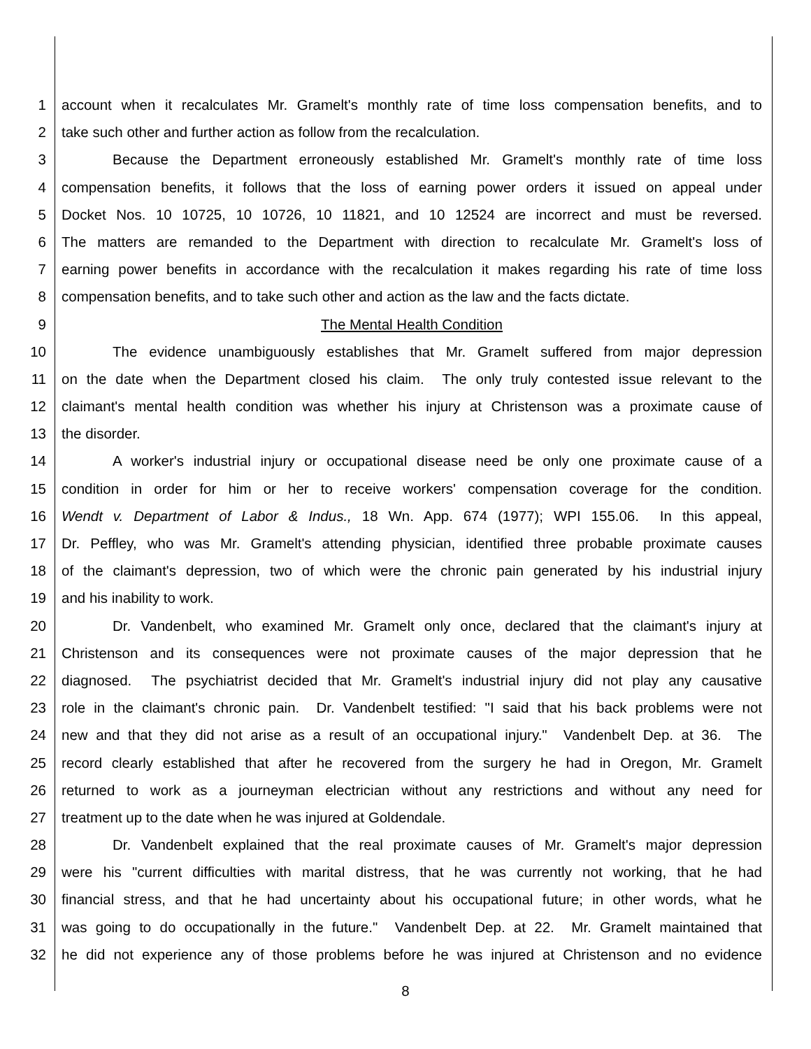1 account when it recalculates Mr. Gramelt's monthly rate of time loss compensation benefits, and to
2 take such other and further action as follow from the recalculation.
3 Because the Department erroneously established Mr. Gramelt's monthly rate of time loss
4 compensation benefits, it follows that the loss of earning power orders it issued on appeal under
5 Docket Nos. 10 10725, 10 10726, 10 11821, and 10 12524 are incorrect and must be reversed.
6 The matters are remanded to the Department with direction to recalculate Mr. Gramelt's loss of
7 earning power benefits in accordance with the recalculation it makes regarding his rate of time loss
8 compensation benefits, and to take such other and action as the law and the facts dictate.
9 The Mental Health Condition
10 The evidence unambiguously establishes that Mr. Gramelt suffered from major depression
11 on the date when the Department closed his claim. The only truly contested issue relevant to the
12 claimant's mental health condition was whether his injury at Christenson was a proximate cause of
13 the disorder.
14 A worker's industrial injury or occupational disease need be only one proximate cause of a
15 condition in order for him or her to receive workers' compensation coverage for the condition.
16 Wendt v. Department of Labor & Indus., 18 Wn. App. 674 (1977); WPI 155.06. In this appeal,
17 Dr. Peffley, who was Mr. Gramelt's attending physician, identified three probable proximate causes
18 of the claimant's depression, two of which were the chronic pain generated by his industrial injury
19 and his inability to work.
20 Dr. Vandenbelt, who examined Mr. Gramelt only once, declared that the claimant's injury at
21 Christenson and its consequences were not proximate causes of the major depression that he
22 diagnosed. The psychiatrist decided that Mr. Gramelt's industrial injury did not play any causative
23 role in the claimant's chronic pain. Dr. Vandenbelt testified: "I said that his back problems were not
24 new and that they did not arise as a result of an occupational injury." Vandenbelt Dep. at 36. The
25 record clearly established that after he recovered from the surgery he had in Oregon, Mr. Gramelt
26 returned to work as a journeyman electrician without any restrictions and without any need for
27 treatment up to the date when he was injured at Goldendale.
28 Dr. Vandenbelt explained that the real proximate causes of Mr. Gramelt's major depression
29 were his "current difficulties with marital distress, that he was currently not working, that he had
30 financial stress, and that he had uncertainty about his occupational future; in other words, what he
31 was going to do occupationally in the future." Vandenbelt Dep. at 22. Mr. Gramelt maintained that
32 he did not experience any of those problems before he was injured at Christenson and no evidence
8